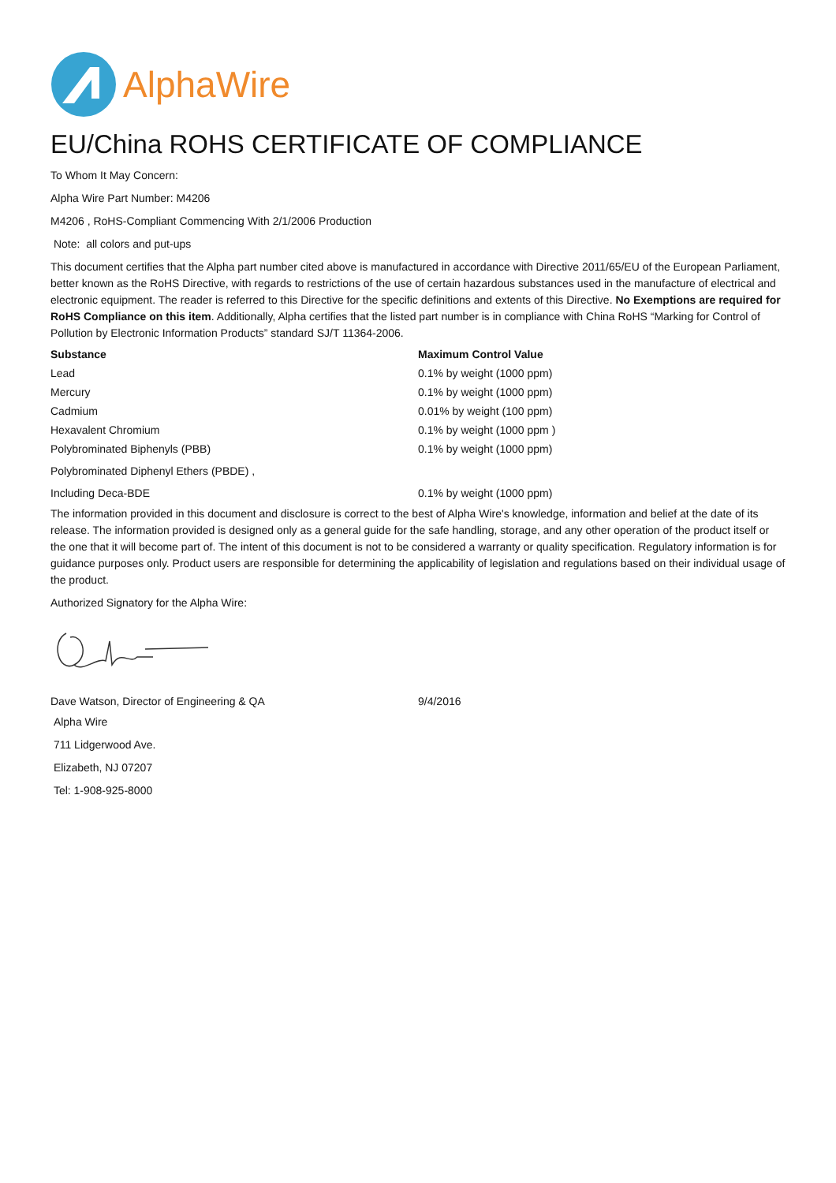AlphaWire
EU/China ROHS CERTIFICATE OF COMPLIANCE
To Whom It May Concern:
Alpha Wire Part Number: M4206
M4206 , RoHS-Compliant Commencing With 2/1/2006 Production
Note: all colors and put-ups
This document certifies that the Alpha part number cited above is manufactured in accordance with Directive 2011/65/EU of the European Parliament, better known as the RoHS Directive, with regards to restrictions of the use of certain hazardous substances used in the manufacture of electrical and electronic equipment. The reader is referred to this Directive for the specific definitions and extents of this Directive. No Exemptions are required for RoHS Compliance on this item. Additionally, Alpha certifies that the listed part number is in compliance with China RoHS “Marking for Control of Pollution by Electronic Information Products” standard SJ/T 11364-2006.
| Substance | Maximum Control Value |
| --- | --- |
| Lead | 0.1% by weight (1000 ppm) |
| Mercury | 0.1% by weight (1000 ppm) |
| Cadmium | 0.01% by weight (100 ppm) |
| Hexavalent Chromium | 0.1% by weight (1000 ppm ) |
| Polybrominated Biphenyls (PBB) | 0.1% by weight (1000 ppm) |
| Polybrominated Diphenyl Ethers (PBDE) , | |
| Including Deca-BDE | 0.1% by weight (1000 ppm) |
The information provided in this document and disclosure is correct to the best of Alpha Wire's knowledge, information and belief at the date of its release. The information provided is designed only as a general guide for the safe handling, storage, and any other operation of the product itself or the one that it will become part of. The intent of this document is not to be considered a warranty or quality specification. Regulatory information is for guidance purposes only. Product users are responsible for determining the applicability of legislation and regulations based on their individual usage of the product.
Authorized Signatory for the Alpha Wire:
| Dave Watson, Director of Engineering & QA | 9/4/2016 |
Alpha Wire
711 Lidgerwood Ave.
Elizabeth, NJ 07207
Tel: 1-908-925-8000